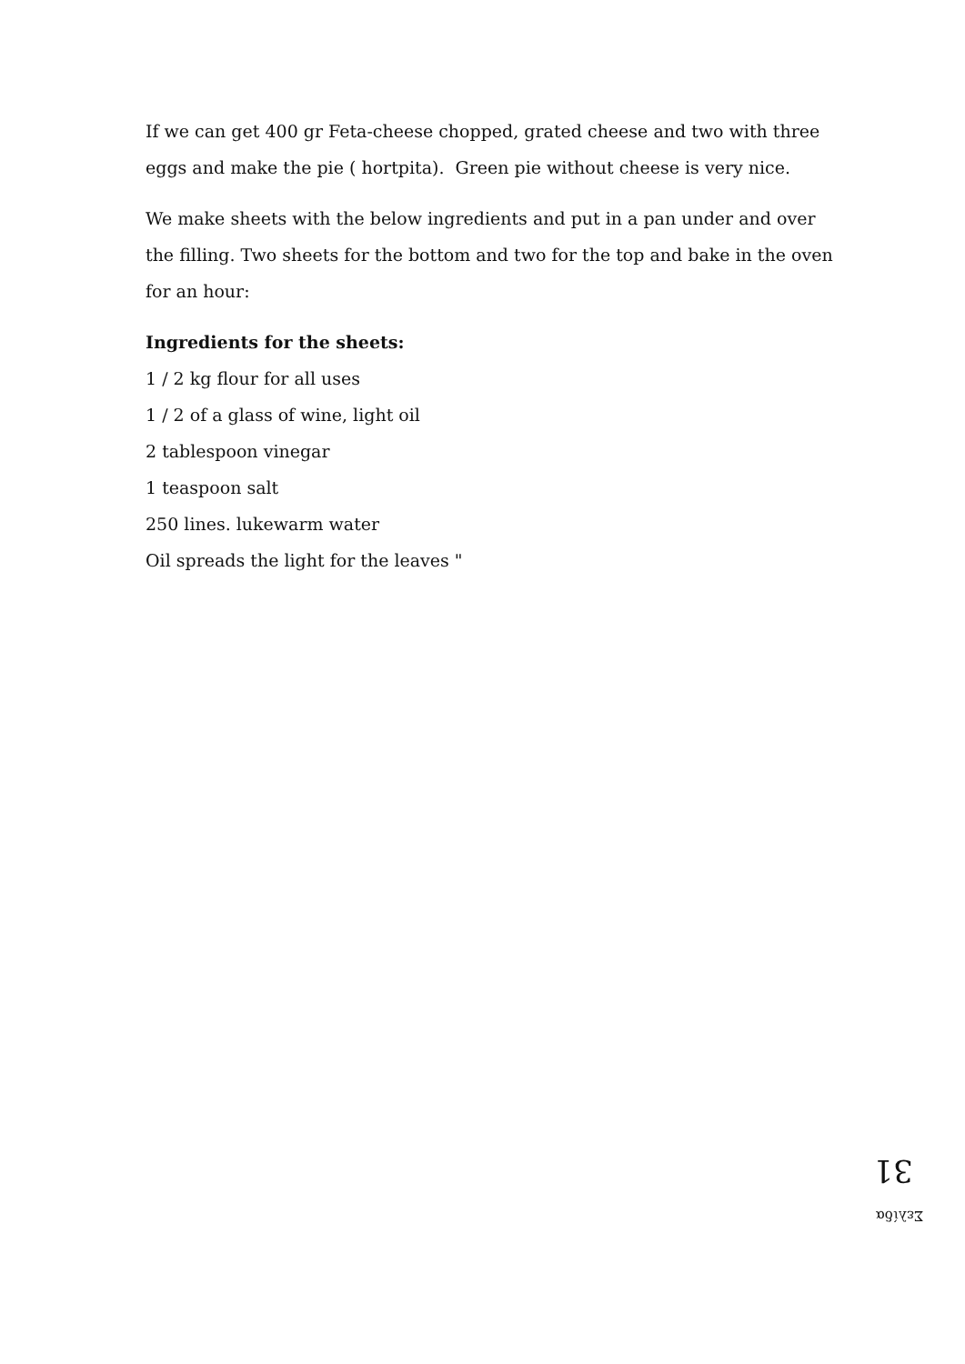If we can get 400 gr Feta-cheese chopped, grated cheese and two with three eggs and make the pie ( hortpita). Green pie without cheese is very nice.
We make sheets with the below ingredients and put in a pan under and over the filling. Two sheets for the bottom and two for the top and bake in the oven for an hour:
Ingredients for the sheets:
1 / 2 kg flour for all uses
1 / 2 of a glass of wine, light oil
2 tablespoon vinegar
1 teaspoon salt
250 lines. lukewarm water
Oil spreads the light for the leaves "
Σελίδα 31